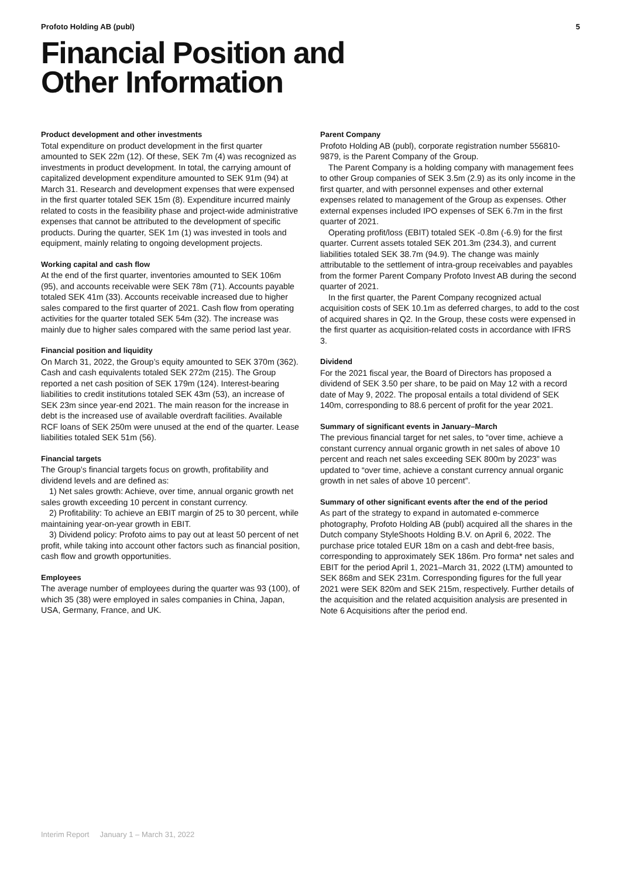Profoto Holding AB (publ) 5
Financial Position and
Other Information
Product development and other investments
Total expenditure on product development in the first quarter amounted to SEK 22m (12). Of these, SEK 7m (4) was recognized as investments in product development. In total, the carrying amount of capitalized development expenditure amounted to SEK 91m (94) at March 31. Research and development expenses that were expensed in the first quarter totaled SEK 15m (8). Expenditure incurred mainly related to costs in the feasibility phase and project-wide administrative expenses that cannot be attributed to the development of specific products. During the quarter, SEK 1m (1) was invested in tools and equipment, mainly relating to ongoing development projects.
Working capital and cash flow
At the end of the first quarter, inventories amounted to SEK 106m (95), and accounts receivable were SEK 78m (71). Accounts payable totaled SEK 41m (33). Accounts receivable increased due to higher sales compared to the first quarter of 2021. Cash flow from operating activities for the quarter totaled SEK 54m (32). The increase was mainly due to higher sales compared with the same period last year.
Financial position and liquidity
On March 31, 2022, the Group’s equity amounted to SEK 370m (362). Cash and cash equivalents totaled SEK 272m (215). The Group reported a net cash position of SEK 179m (124). Interest-bearing liabilities to credit institutions totaled SEK 43m (53), an increase of SEK 23m since year-end 2021. The main reason for the increase in debt is the increased use of available overdraft facilities. Available RCF loans of SEK 250m were unused at the end of the quarter. Lease liabilities totaled SEK 51m (56).
Financial targets
The Group’s financial targets focus on growth, profitability and dividend levels and are defined as:
1) Net sales growth: Achieve, over time, annual organic growth net sales growth exceeding 10 percent in constant currency.
2) Profitability: To achieve an EBIT margin of 25 to 30 percent, while maintaining year-on-year growth in EBIT.
3) Dividend policy: Profoto aims to pay out at least 50 percent of net profit, while taking into account other factors such as financial position, cash flow and growth opportunities.
Employees
The average number of employees during the quarter was 93 (100), of which 35 (38) were employed in sales companies in China, Japan, USA, Germany, France, and UK.
Parent Company
Profoto Holding AB (publ), corporate registration number 556810-9879, is the Parent Company of the Group.
The Parent Company is a holding company with management fees to other Group companies of SEK 3.5m (2.9) as its only income in the first quarter, and with personnel expenses and other external expenses related to management of the Group as expenses. Other external expenses included IPO expenses of SEK 6.7m in the first quarter of 2021.
Operating profit/loss (EBIT) totaled SEK -0.8m (-6.9) for the first quarter. Current assets totaled SEK 201.3m (234.3), and current liabilities totaled SEK 38.7m (94.9). The change was mainly attributable to the settlement of intra-group receivables and payables from the former Parent Company Profoto Invest AB during the second quarter of 2021.
In the first quarter, the Parent Company recognized actual acquisition costs of SEK 10.1m as deferred charges, to add to the cost of acquired shares in Q2. In the Group, these costs were expensed in the first quarter as acquisition-related costs in accordance with IFRS 3.
Dividend
For the 2021 fiscal year, the Board of Directors has proposed a dividend of SEK 3.50 per share, to be paid on May 12 with a record date of May 9, 2022. The proposal entails a total dividend of SEK 140m, corresponding to 88.6 percent of profit for the year 2021.
Summary of significant events in January–March
The previous financial target for net sales, to “over time, achieve a constant currency annual organic growth in net sales of above 10 percent and reach net sales exceeding SEK 800m by 2023” was updated to “over time, achieve a constant currency annual organic growth in net sales of above 10 percent”.
Summary of other significant events after the end of the period
As part of the strategy to expand in automated e-commerce photography, Profoto Holding AB (publ) acquired all the shares in the Dutch company StyleShoots Holding B.V. on April 6, 2022. The purchase price totaled EUR 18m on a cash and debt-free basis, corresponding to approximately SEK 186m. Pro forma* net sales and EBIT for the period April 1, 2021–March 31, 2022 (LTM) amounted to SEK 868m and SEK 231m. Corresponding figures for the full year 2021 were SEK 820m and SEK 215m, respectively. Further details of the acquisition and the related acquisition analysis are presented in Note 6 Acquisitions after the period end.
Interim Report January 1 – March 31, 2022